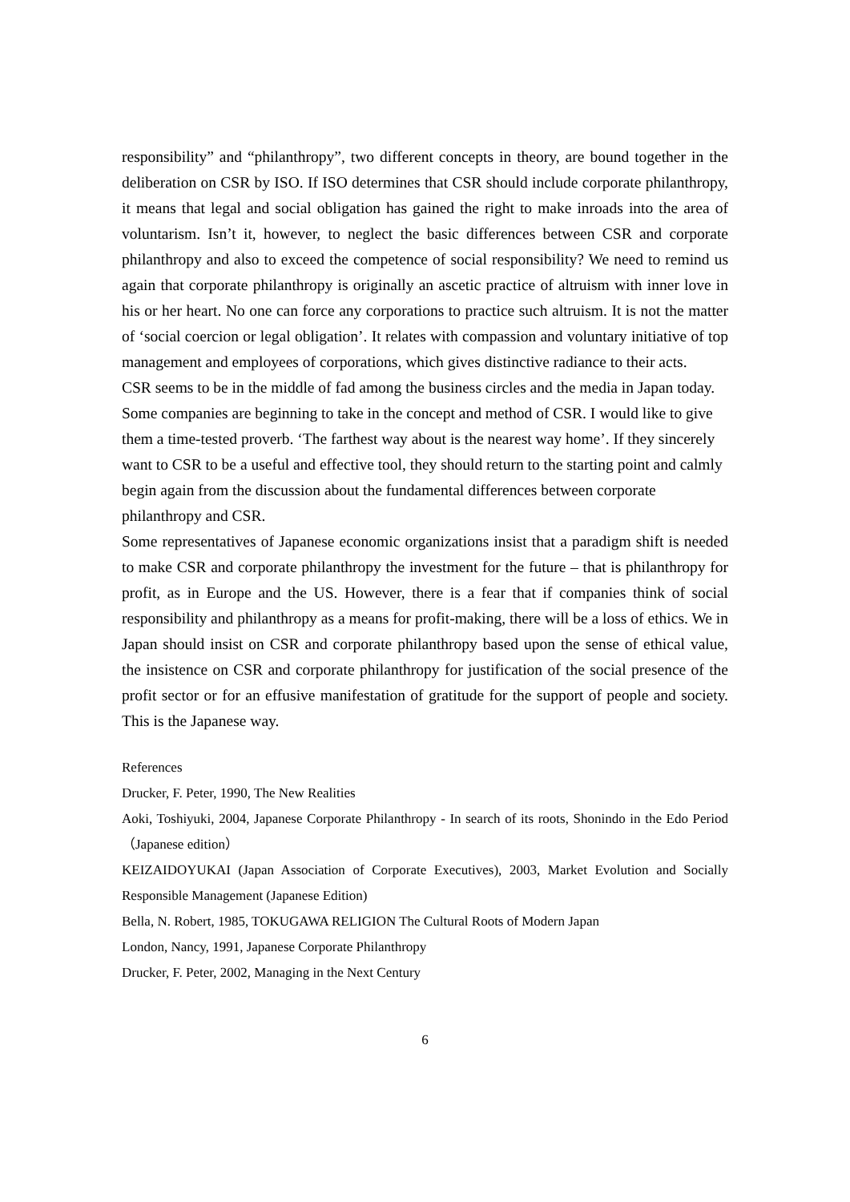responsibility” and “philanthropy”, two different concepts in theory, are bound together in the deliberation on CSR by ISO. If ISO determines that CSR should include corporate philanthropy, it means that legal and social obligation has gained the right to make inroads into the area of voluntarism. Isn’t it, however, to neglect the basic differences between CSR and corporate philanthropy and also to exceed the competence of social responsibility? We need to remind us again that corporate philanthropy is originally an ascetic practice of altruism with inner love in his or her heart. No one can force any corporations to practice such altruism. It is not the matter of ‘social coercion or legal obligation’. It relates with compassion and voluntary initiative of top management and employees of corporations, which gives distinctive radiance to their acts.
CSR seems to be in the middle of fad among the business circles and the media in Japan today. Some companies are beginning to take in the concept and method of CSR. I would like to give them a time-tested proverb. ‘The farthest way about is the nearest way home’. If they sincerely want to CSR to be a useful and effective tool, they should return to the starting point and calmly begin again from the discussion about the fundamental differences between corporate philanthropy and CSR.
Some representatives of Japanese economic organizations insist that a paradigm shift is needed to make CSR and corporate philanthropy the investment for the future – that is philanthropy for profit, as in Europe and the US. However, there is a fear that if companies think of social responsibility and philanthropy as a means for profit-making, there will be a loss of ethics. We in Japan should insist on CSR and corporate philanthropy based upon the sense of ethical value, the insistence on CSR and corporate philanthropy for justification of the social presence of the profit sector or for an effusive manifestation of gratitude for the support of people and society. This is the Japanese way.
References
Drucker, F. Peter, 1990, The New Realities
Aoki, Toshiyuki, 2004, Japanese Corporate Philanthropy - In search of its roots, Shonindo in the Edo Period（Japanese edition）
KEIZAIDOYUKAI (Japan Association of Corporate Executives), 2003, Market Evolution and Socially Responsible Management (Japanese Edition)
Bella, N. Robert, 1985, TOKUGAWA RELIGION The Cultural Roots of Modern Japan
London, Nancy, 1991, Japanese Corporate Philanthropy
Drucker, F. Peter, 2002, Managing in the Next Century
6